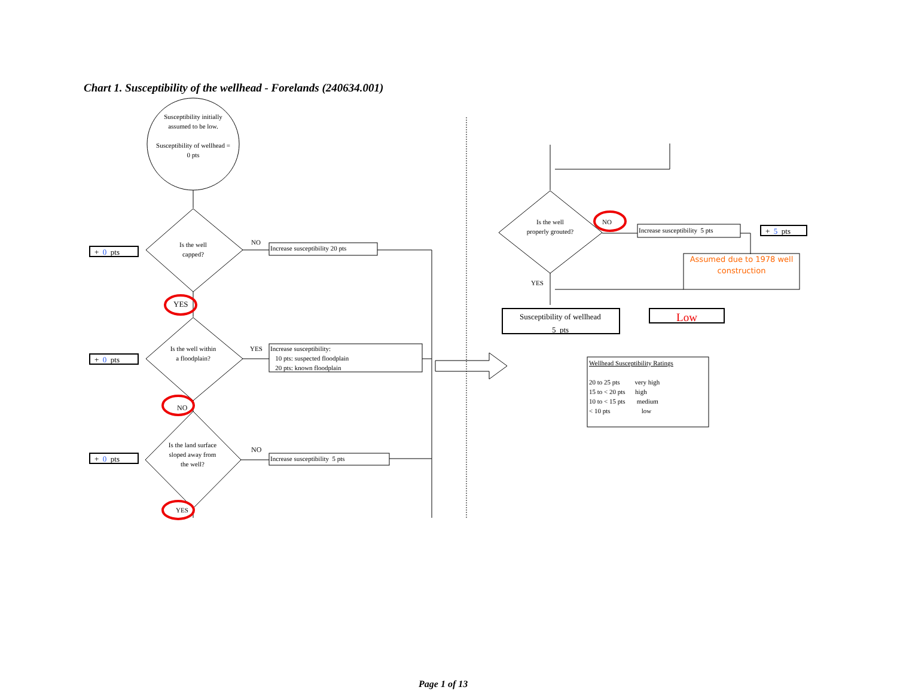Chart 1. Susceptibility of the wellhead - Forelands (240634.001)
Susceptibility initially assumed to be low.
Susceptibility of wellhead = 0 pts
Is the well capped?
NO
Increase susceptibility 20 pts
+ 0 pts
YES
Is the well within a floodplain?
YES
Increase susceptibility:
10 pts: suspected floodplain
20 pts: known floodplain
+ 0 pts
NO
Is the land surface sloped away from the well?
NO
Increase susceptibility 5 pts
+ 0 pts
YES
Is the well properly grouted?
NO
Increase susceptibility 5 pts + 5 pts
Assumed due to 1978 well construction
YES
Susceptibility of wellhead
5 pts
Low
Wellhead Susceptibility Ratings
20 to 25 pts very high
15 to < 20 pts high
10 to < 15 pts medium
< 10 pts low
Page 1 of 13